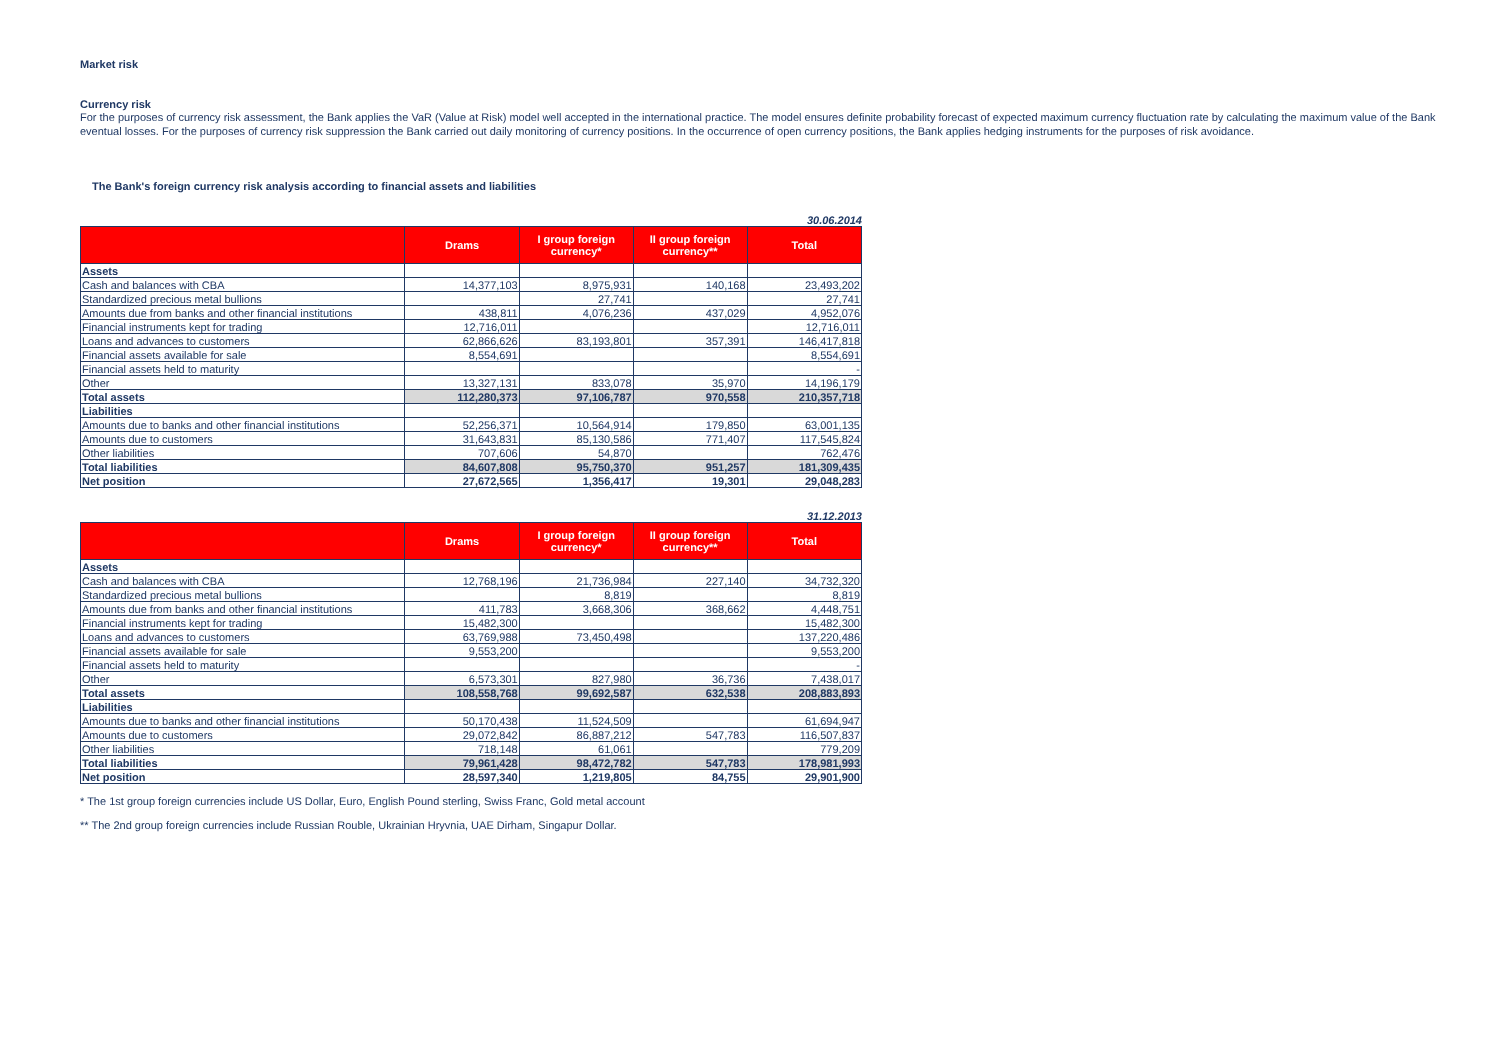Market risk
Currency risk
For the purposes of currency risk assessment, the Bank applies the VaR (Value at Risk) model well accepted in the international practice. The model ensures definite probability forecast of expected maximum currency fluctuation rate by calculating the maximum value of the Bank eventual losses. For the purposes of currency risk suppression the Bank carried out daily monitoring of currency positions. In the occurrence of open currency positions, the Bank applies hedging instruments for the purposes of risk avoidance.
The Bank's foreign currency risk analysis according to financial assets and liabilities
30.06.2014
| | Drams | I group foreign currency* | II group foreign currency** | Total |
| --- | --- | --- | --- | --- |
| Assets | | | | |
| Cash and balances with CBA | 14,377,103 | 8,975,931 | 140,168 | 23,493,202 |
| Standardized precious metal bullions | | 27,741 | | 27,741 |
| Amounts due from banks and other financial institutions | 438,811 | 4,076,236 | 437,029 | 4,952,076 |
| Financial instruments kept for trading | 12,716,011 | | | 12,716,011 |
| Loans and advances to customers | 62,866,626 | 83,193,801 | 357,391 | 146,417,818 |
| Financial assets available for sale | 8,554,691 | | | 8,554,691 |
| Financial assets held to maturity | | | | - |
| Other | 13,327,131 | 833,078 | 35,970 | 14,196,179 |
| Total assets | 112,280,373 | 97,106,787 | 970,558 | 210,357,718 |
| Liabilities | | | | |
| Amounts due to banks and other financial institutions | 52,256,371 | 10,564,914 | 179,850 | 63,001,135 |
| Amounts due to customers | 31,643,831 | 85,130,586 | 771,407 | 117,545,824 |
| Other liabilities | 707,606 | 54,870 | | 762,476 |
| Total liabilities | 84,607,808 | 95,750,370 | 951,257 | 181,309,435 |
| Net position | 27,672,565 | 1,356,417 | 19,301 | 29,048,283 |
31.12.2013
| | Drams | I group foreign currency* | II group foreign currency** | Total |
| --- | --- | --- | --- | --- |
| Assets | | | | |
| Cash and balances with CBA | 12,768,196 | 21,736,984 | 227,140 | 34,732,320 |
| Standardized precious metal bullions | | 8,819 | | 8,819 |
| Amounts due from banks and other financial institutions | 411,783 | 3,668,306 | 368,662 | 4,448,751 |
| Financial instruments kept for trading | 15,482,300 | | | 15,482,300 |
| Loans and advances to customers | 63,769,988 | 73,450,498 | | 137,220,486 |
| Financial assets available for sale | 9,553,200 | | | 9,553,200 |
| Financial assets held to maturity | | | | - |
| Other | 6,573,301 | 827,980 | 36,736 | 7,438,017 |
| Total assets | 108,558,768 | 99,692,587 | 632,538 | 208,883,893 |
| Liabilities | | | | |
| Amounts due to banks and other financial institutions | 50,170,438 | 11,524,509 | | 61,694,947 |
| Amounts due to customers | 29,072,842 | 86,887,212 | 547,783 | 116,507,837 |
| Other liabilities | 718,148 | 61,061 | | 779,209 |
| Total liabilities | 79,961,428 | 98,472,782 | 547,783 | 178,981,993 |
| Net position | 28,597,340 | 1,219,805 | 84,755 | 29,901,900 |
* The 1st group foreign currencies include US Dollar, Euro, English Pound sterling, Swiss Franc, Gold metal account
** The 2nd group foreign currencies include Russian Rouble, Ukrainian Hryvnia, UAE Dirham, Singapur Dollar.